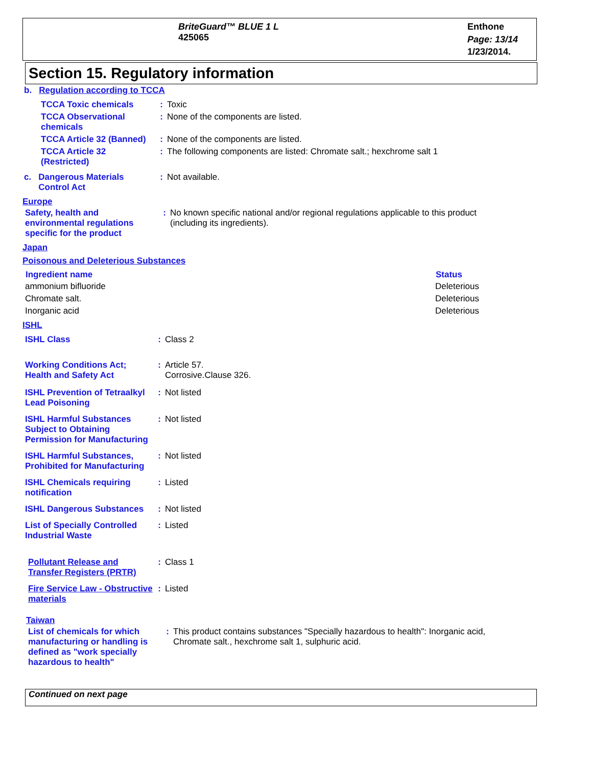BriteGuard™ BLUE 1 L
425065
Enthone
Page: 13/14
1/23/2014.
Section 15. Regulatory information
b. Regulation according to TCCA
| TCCA Toxic chemicals | : | Toxic |
| TCCA Observational chemicals | : | None of the components are listed. |
| TCCA Article 32 (Banned) | : | None of the components are listed. |
| TCCA Article 32 (Restricted) | : | The following components are listed: Chromate salt.; hexchrome salt 1 |
| c. Dangerous Materials Control Act | : | Not available. |
Europe
| Safety, health and environmental regulations specific for the product | : | No known specific national and/or regional regulations applicable to this product (including its ingredients). |
Japan
Poisonous and Deleterious Substances
| Ingredient name | Status |
| --- | --- |
| ammonium bifluoride | Deleterious |
| Chromate salt. | Deleterious |
| Inorganic acid | Deleterious |
ISHL
| ISHL Class | : | Class 2 |
| Working Conditions Act; Health and Safety Act | : | Article 57. Corrosive.Clause 326. |
| ISHL Prevention of Tetraalkyl Lead Poisoning | : | Not listed |
| ISHL Harmful Substances Subject to Obtaining Permission for Manufacturing | : | Not listed |
| ISHL Harmful Substances, Prohibited for Manufacturing | : | Not listed |
| ISHL Chemicals requiring notification | : | Listed |
| ISHL Dangerous Substances | : | Not listed |
| List of Specially Controlled Industrial Waste | : | Listed |
| Pollutant Release and Transfer Registers (PRTR) | : | Class 1 |
| Fire Service Law - Obstructive materials | : | Listed |
Taiwan
| List of chemicals for which manufacturing or handling is defined as "work specially hazardous to health" | : | This product contains substances "Specially hazardous to health": Inorganic acid, Chromate salt., hexchrome salt 1, sulphuric acid. |
Continued on next page